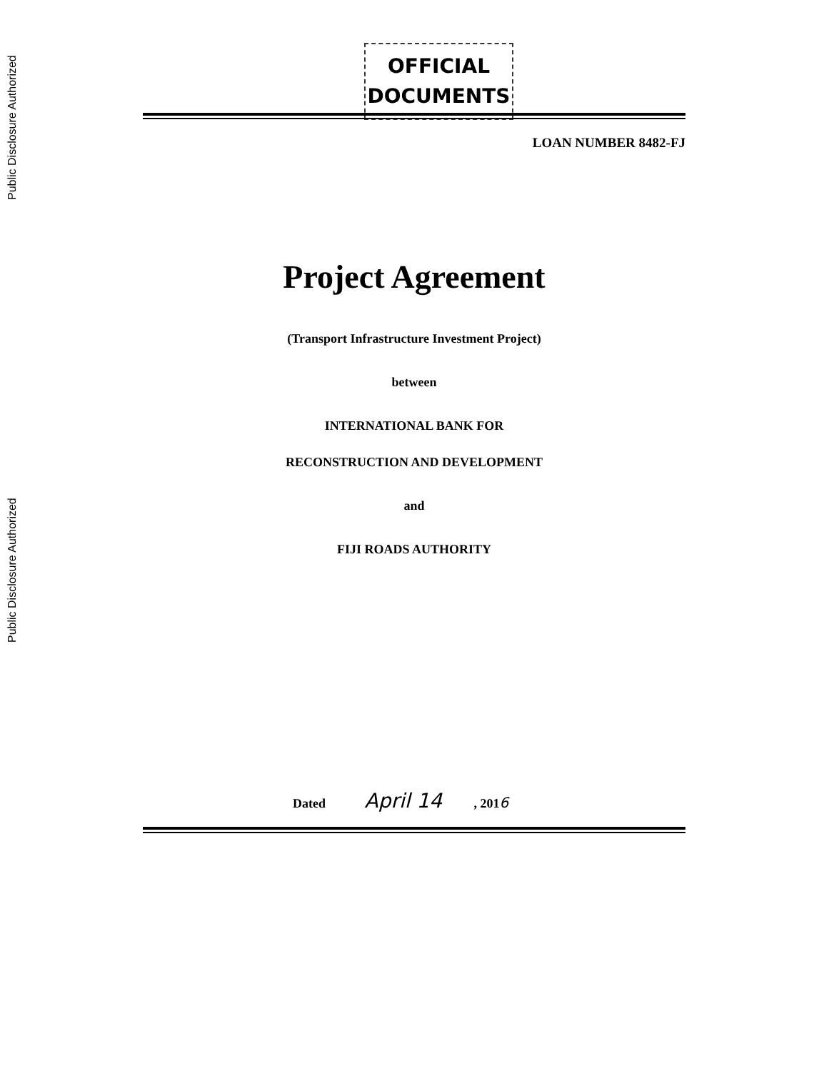Public Disclosure Authorized
Public Disclosure Authorized
OFFICIAL
DOCUMENTS
LOAN NUMBER 8482-FJ
Project Agreement
(Transport Infrastructure Investment Project)
between
INTERNATIONAL BANK FOR
RECONSTRUCTION AND DEVELOPMENT
and
FIJI ROADS AUTHORITY
Dated April 14 , 2016